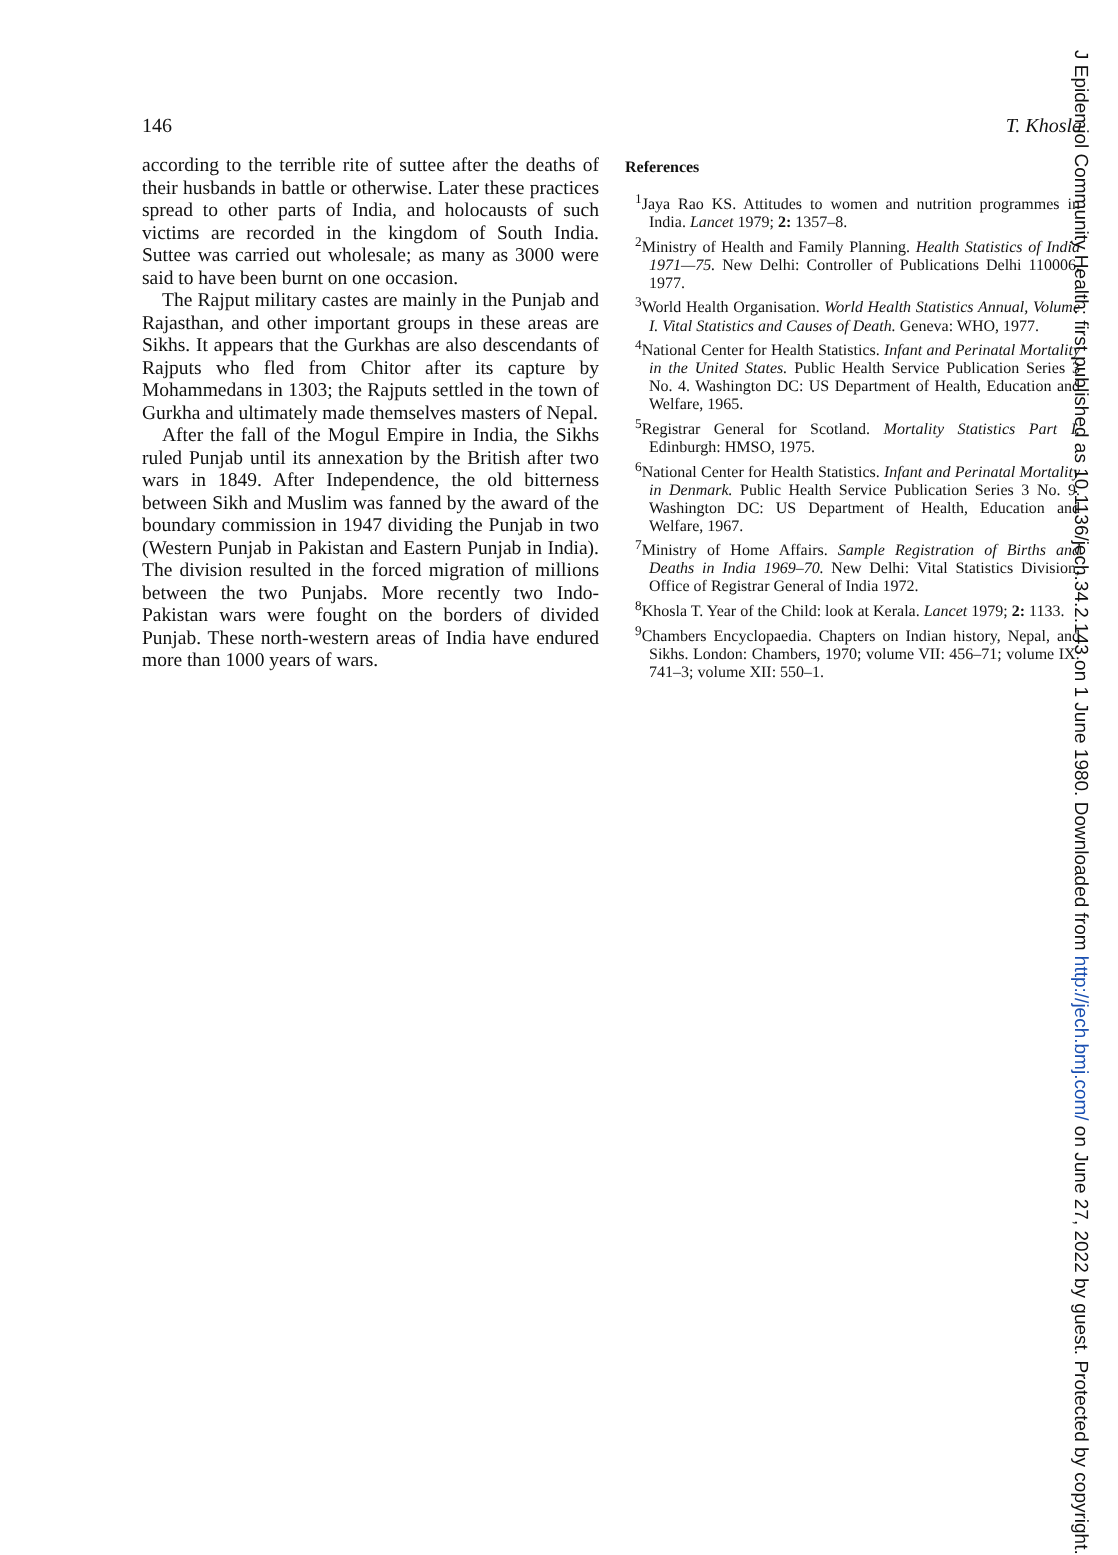146 T. Khosla
according to the terrible rite of suttee after the deaths of their husbands in battle or otherwise. Later these practices spread to other parts of India, and holocausts of such victims are recorded in the kingdom of South India. Suttee was carried out wholesale; as many as 3000 were said to have been burnt on one occasion.
The Rajput military castes are mainly in the Punjab and Rajasthan, and other important groups in these areas are Sikhs. It appears that the Gurkhas are also descendants of Rajputs who fled from Chitor after its capture by Mohammedans in 1303; the Rajputs settled in the town of Gurkha and ultimately made themselves masters of Nepal.
After the fall of the Mogul Empire in India, the Sikhs ruled Punjab until its annexation by the British after two wars in 1849. After Independence, the old bitterness between Sikh and Muslim was fanned by the award of the boundary commission in 1947 dividing the Punjab in two (Western Punjab in Pakistan and Eastern Punjab in India). The division resulted in the forced migration of millions between the two Punjabs. More recently two Indo-Pakistan wars were fought on the borders of divided Punjab. These north-western areas of India have endured more than 1000 years of wars.
References
<sup>1</sup> Jaya Rao KS. Attitudes to women and nutrition programmes in India. Lancet 1979; 2: 1357–8.
<sup>2</sup> Ministry of Health and Family Planning. Health Statistics of India 1971—75. New Delhi: Controller of Publications Delhi 110006, 1977.
<sup>3</sup> World Health Organisation. World Health Statistics Annual, Volume I. Vital Statistics and Causes of Death. Geneva: WHO, 1977.
<sup>4</sup> National Center for Health Statistics. Infant and Perinatal Mortality in the United States. Public Health Service Publication Series 3 No. 4. Washington DC: US Department of Health, Education and Welfare, 1965.
<sup>5</sup> Registrar General for Scotland. Mortality Statistics Part I. Edinburgh: HMSO, 1975.
<sup>6</sup> National Center for Health Statistics. Infant and Perinatal Mortality in Denmark. Public Health Service Publication Series 3 No. 9. Washington DC: US Department of Health, Education and Welfare, 1967.
<sup>7</sup> Ministry of Home Affairs. Sample Registration of Births and Deaths in India 1969–70. New Delhi: Vital Statistics Division, Office of Registrar General of India 1972.
<sup>8</sup> Khosla T. Year of the Child: look at Kerala. Lancet 1979; 2: 1133.
<sup>9</sup> Chambers Encyclopaedia. Chapters on Indian history, Nepal, and Sikhs. London: Chambers, 1970; volume VII: 456–71; volume IX: 741–3; volume XII: 550–1.
J Epidemiol Community Health: first published as 10.1136/jech.34.2.143 on 1 June 1980. Downloaded from http://jech.bmj.com/ on June 27, 2022 by guest. Protected by copyright.